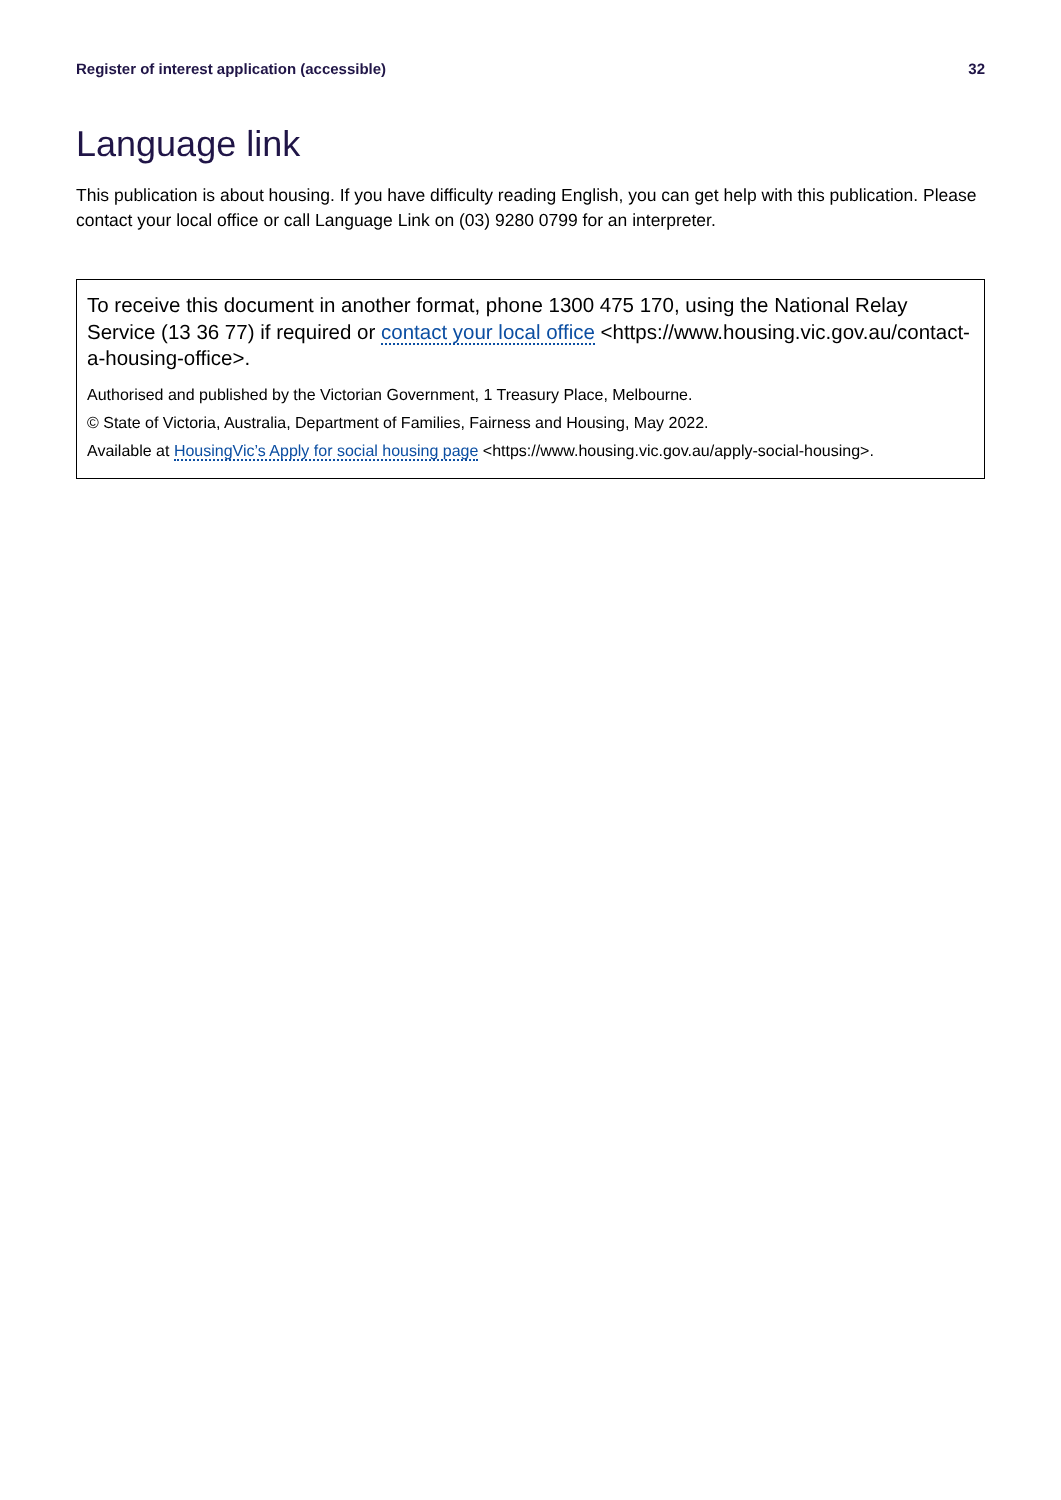Register of interest application (accessible) 32
Language link
This publication is about housing. If you have difficulty reading English, you can get help with this publication. Please contact your local office or call Language Link on (03) 9280 0799 for an interpreter.
To receive this document in another format, phone 1300 475 170, using the National Relay Service (13 36 77) if required or contact your local office <https://www.housing.vic.gov.au/contact-a-housing-office>.
Authorised and published by the Victorian Government, 1 Treasury Place, Melbourne.
© State of Victoria, Australia, Department of Families, Fairness and Housing, May 2022.
Available at HousingVic’s Apply for social housing page <https://www.housing.vic.gov.au/apply-social-housing>.